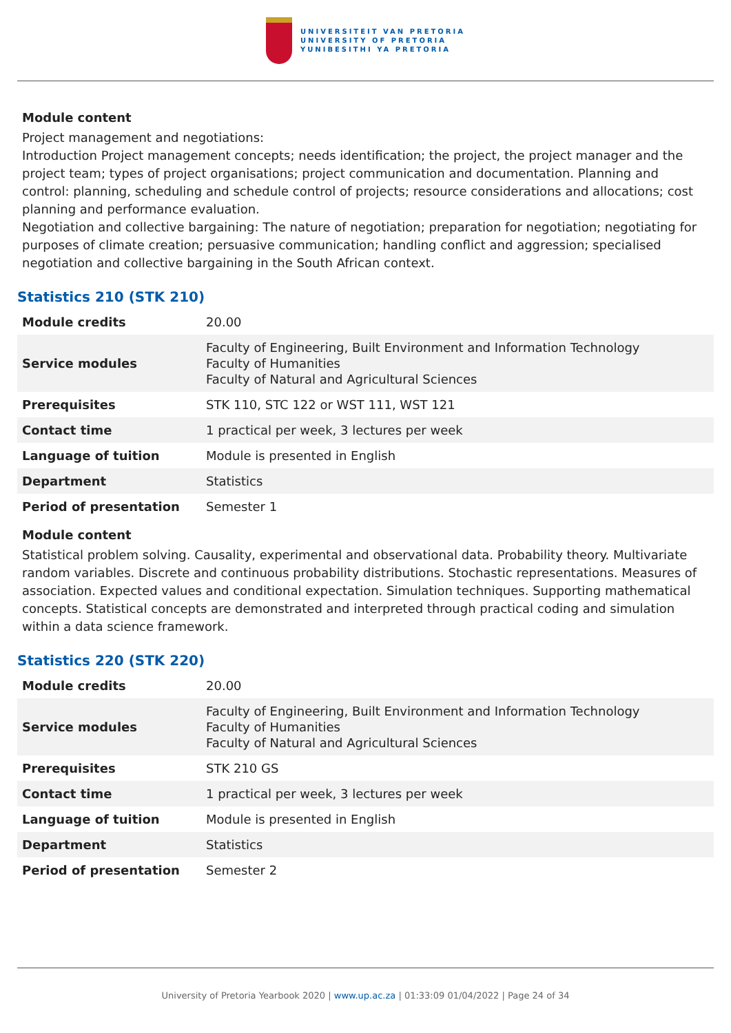UNIVERSITEIT VAN PRETORIA
UNIVERSITY OF PRETORIA
YUNIBESITHI YA PRETORIA
Module content
Project management and negotiations:
Introduction Project management concepts; needs identification; the project, the project manager and the project team; types of project organisations; project communication and documentation. Planning and control: planning, scheduling and schedule control of projects; resource considerations and allocations; cost planning and performance evaluation.
Negotiation and collective bargaining: The nature of negotiation; preparation for negotiation; negotiating for purposes of climate creation; persuasive communication; handling conflict and aggression; specialised negotiation and collective bargaining in the South African context.
Statistics 210 (STK 210)
| Module credits | 20.00 |
| Service modules | Faculty of Engineering, Built Environment and Information Technology Faculty of Humanities Faculty of Natural and Agricultural Sciences |
| Prerequisites | STK 110, STC 122 or WST 111, WST 121 |
| Contact time | 1 practical per week, 3 lectures per week |
| Language of tuition | Module is presented in English |
| Department | Statistics |
| Period of presentation | Semester 1 |
Module content
Statistical problem solving. Causality, experimental and observational data. Probability theory. Multivariate random variables. Discrete and continuous probability distributions. Stochastic representations. Measures of association. Expected values and conditional expectation. Simulation techniques. Supporting mathematical concepts. Statistical concepts are demonstrated and interpreted through practical coding and simulation within a data science framework.
Statistics 220 (STK 220)
| Module credits | 20.00 |
| Service modules | Faculty of Engineering, Built Environment and Information Technology Faculty of Humanities Faculty of Natural and Agricultural Sciences |
| Prerequisites | STK 210 GS |
| Contact time | 1 practical per week, 3 lectures per week |
| Language of tuition | Module is presented in English |
| Department | Statistics |
| Period of presentation | Semester 2 |
University of Pretoria Yearbook 2020 | www.up.ac.za | 01:33:09 01/04/2022 | Page 24 of 34